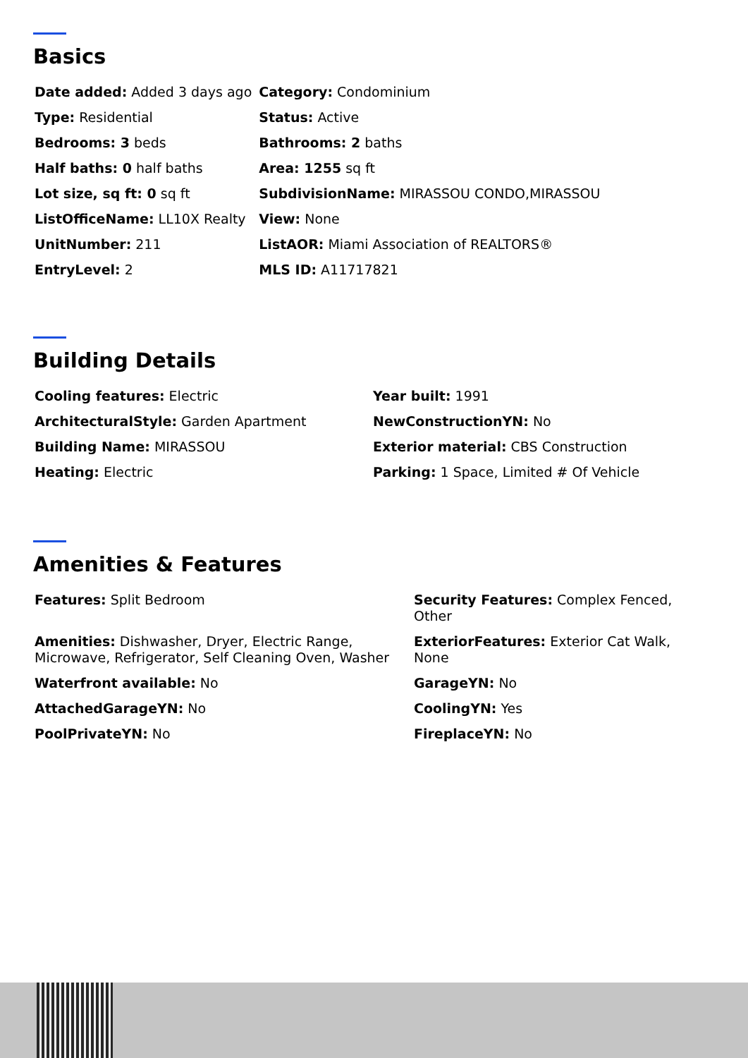Basics
| Date added: Added 3 days ago | Category: Condominium |
| Type: Residential | Status: Active |
| Bedrooms: 3 beds | Bathrooms: 2 baths |
| Half baths: 0 half baths | Area: 1255 sq ft |
| Lot size, sq ft: 0 sq ft | SubdivisionName: MIRASSOU CONDO,MIRASSOU |
| ListOfficeName: LL10X Realty | View: None |
| UnitNumber: 211 | ListAOR: Miami Association of REALTORS® |
| EntryLevel: 2 | MLS ID: A11717821 |
Building Details
| Cooling features: Electric | Year built: 1991 |
| ArchitecturalStyle: Garden Apartment | NewConstructionYN: No |
| Building Name: MIRASSOU | Exterior material: CBS Construction |
| Heating: Electric | Parking: 1 Space, Limited # Of Vehicle |
Amenities & Features
| Features: Split Bedroom | Security Features: Complex Fenced, Other |
| Amenities: Dishwasher, Dryer, Electric Range, Microwave, Refrigerator, Self Cleaning Oven, Washer | ExteriorFeatures: Exterior Cat Walk, None |
| Waterfront available: No | GarageYN: No |
| AttachedGarageYN: No | CoolingYN: Yes |
| PoolPrivateYN: No | FireplaceYN: No |